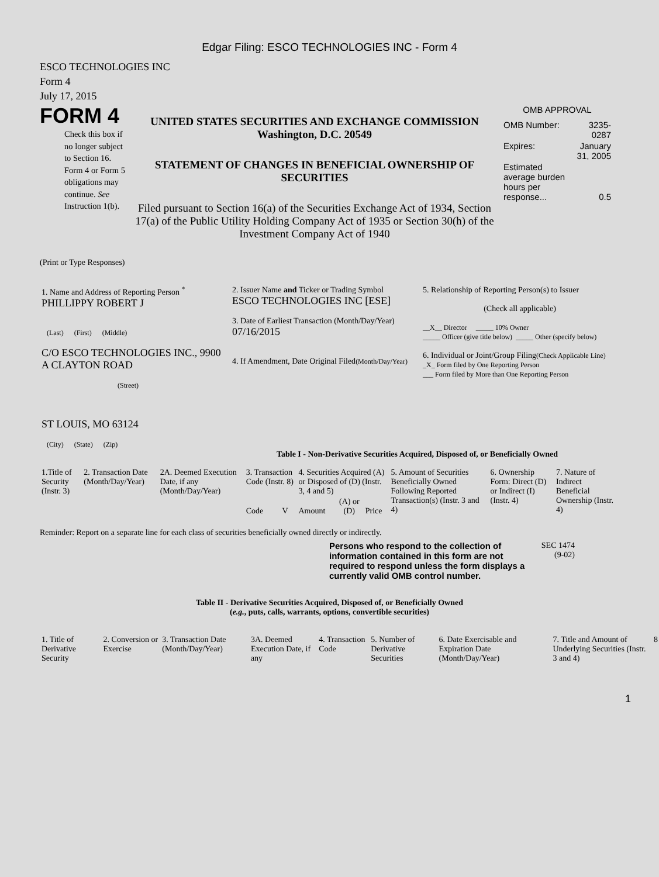Edgar Filing: ESCO TECHNOLOGIES INC - Form 4
ESCO TECHNOLOGIES INC
Form 4
July 17, 2015
FORM 4
Check this box if no longer subject to Section 16. Form 4 or Form 5 obligations may continue. See Instruction 1(b).
UNITED STATES SECURITIES AND EXCHANGE COMMISSION
Washington, D.C. 20549
STATEMENT OF CHANGES IN BENEFICIAL OWNERSHIP OF SECURITIES
Filed pursuant to Section 16(a) of the Securities Exchange Act of 1934, Section 17(a) of the Public Utility Holding Company Act of 1935 or Section 30(h) of the Investment Company Act of 1940
OMB APPROVAL
| OMB Number: | 3235-0287 |
| Expires: | January 31, 2005 |
| Estimated average burden hours per response... | 0.5 |
(Print or Type Responses)
| 1. Name and Address of Reporting Person <sup>*</sup> PHILLIPPY ROBERT J (Last) (First) (Middle) C/O ESCO TECHNOLOGIES INC., 9900 A CLAYTON ROAD (Street) ST LOUIS, MO 63124 (City) (State) (Zip) | 2. Issuer Name and Ticker or Trading Symbol ESCO TECHNOLOGIES INC [ESE] 3. Date of Earliest Transaction (Month/Day/Year) 07/16/2015 4. If Amendment, Date Original Filed (Month/Day/Year) | 5. Relationship of Reporting Person(s) to Issuer (Check all applicable) __X__ Director _____ 10% Owner _____ Officer (give title below) _____ Other (specify below) 6. Individual or Joint/Group Filing (Check Applicable Line) _X_ Form filed by One Reporting Person ___ Form filed by More than One Reporting Person |
Table I - Non-Derivative Securities Acquired, Disposed of, or Beneficially Owned
| 1.Title of Security (Instr. 3) | 2. Transaction Date (Month/Day/Year) | 2A. Deemed Execution Date, if any (Month/Day/Year) | 3. Transaction Code (Instr. 8) | | 4. Securities Acquired (A) or Disposed of (D) (Instr. 3, 4 and 5) | | | 5. Amount of Securities Beneficially Owned Following Reported Transaction(s) (Instr. 3 and 4) | 6. Ownership Form: Direct (D) or Indirect (I) (Instr. 4) | 7. Nature of Indirect Beneficial Ownership (Instr. 4) |
| | | | Code | V | Amount | (A) or (D) | Price | | | |
Reminder: Report on a separate line for each class of securities beneficially owned directly or indirectly.
Persons who respond to the collection of information contained in this form are not required to respond unless the form displays a currently valid OMB control number.
SEC 1474 (9-02)
Table II - Derivative Securities Acquired, Disposed of, or Beneficially Owned
(e.g., puts, calls, warrants, options, convertible securities)
| 1. Title of Derivative Security | 2. Conversion or Exercise | 3. Transaction Date (Month/Day/Year) | 3A. Deemed Execution Date, if any | 4. Transaction Code | 5. Number of Derivative Securities | 6. Date Exercisable and Expiration Date (Month/Day/Year) | 7. Title and Amount of Underlying Securities (Instr. 3 and 4) | 8 |
1